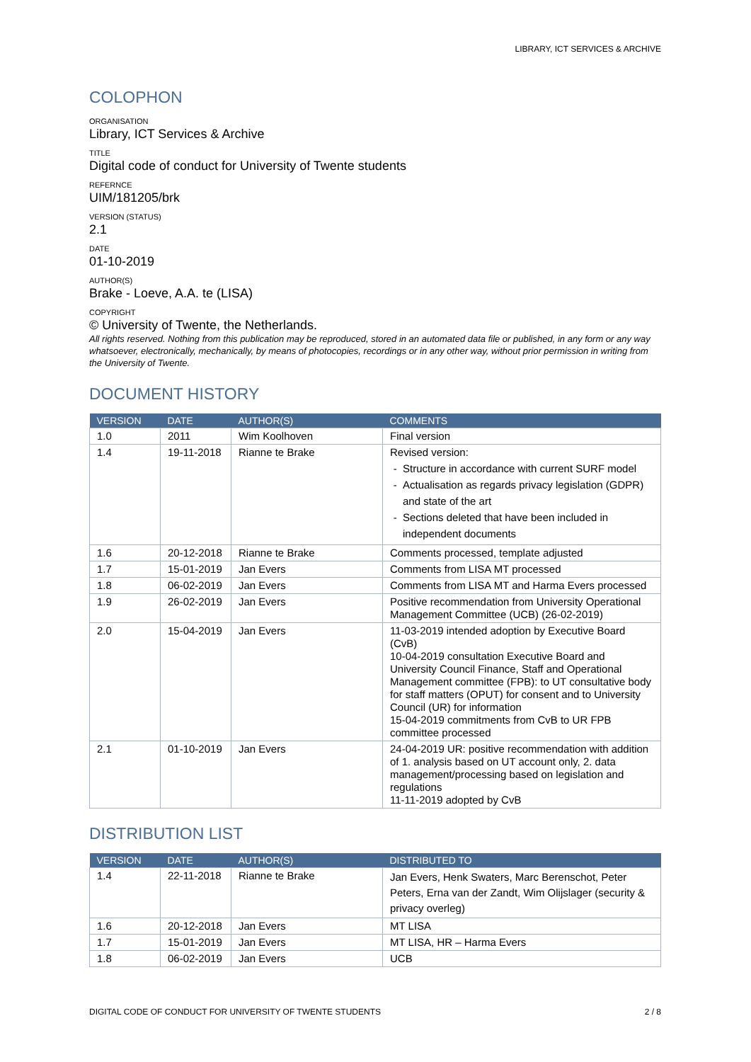LIBRARY, ICT SERVICES & ARCHIVE
COLOPHON
ORGANISATION
Library, ICT Services & Archive
TITLE
Digital code of conduct for University of Twente students
REFERNCE
UIM/181205/brk
VERSION (STATUS)
2.1
DATE
01-10-2019
AUTHOR(S)
Brake - Loeve, A.A. te (LISA)
COPYRIGHT
© University of Twente, the Netherlands.
All rights reserved. Nothing from this publication may be reproduced, stored in an automated data file or published, in any form or any way whatsoever, electronically, mechanically, by means of photocopies, recordings or in any other way, without prior permission in writing from the University of Twente.
DOCUMENT HISTORY
| VERSION | DATE | AUTHOR(S) | COMMENTS |
| --- | --- | --- | --- |
| 1.0 | 2011 | Wim Koolhoven | Final version |
| 1.4 | 19-11-2018 | Rianne te Brake | Revised version: Structure in accordance with current SURF model Actualisation as regards privacy legislation (GDPR) and state of the art Sections deleted that have been included in independent documents |
| 1.6 | 20-12-2018 | Rianne te Brake | Comments processed, template adjusted |
| 1.7 | 15-01-2019 | Jan Evers | Comments from LISA MT processed |
| 1.8 | 06-02-2019 | Jan Evers | Comments from LISA MT and Harma Evers processed |
| 1.9 | 26-02-2019 | Jan Evers | Positive recommendation from University Operational Management Committee (UCB) (26-02-2019) |
| 2.0 | 15-04-2019 | Jan Evers | 11-03-2019 intended adoption by Executive Board (CvB) 10-04-2019 consultation Executive Board and University Council Finance, Staff and Operational Management committee (FPB): to UT consultative body for staff matters (OPUT) for consent and to University Council (UR) for information 15-04-2019 commitments from CvB to UR FPB committee processed |
| 2.1 | 01-10-2019 | Jan Evers | 24-04-2019 UR: positive recommendation with addition of 1. analysis based on UT account only, 2. data management/processing based on legislation and regulations 11-11-2019 adopted by CvB |
DISTRIBUTION LIST
| VERSION | DATE | AUTHOR(S) | DISTRIBUTED TO |
| --- | --- | --- | --- |
| 1.4 | 22-11-2018 | Rianne te Brake | Jan Evers, Henk Swaters, Marc Berenschot, Peter Peters, Erna van der Zandt, Wim Olijslager (security & privacy overleg) |
| 1.6 | 20-12-2018 | Jan Evers | MT LISA |
| 1.7 | 15-01-2019 | Jan Evers | MT LISA, HR – Harma Evers |
| 1.8 | 06-02-2019 | Jan Evers | UCB |
DIGITAL CODE OF CONDUCT FOR UNIVERSITY OF TWENTE STUDENTS 2 / 8